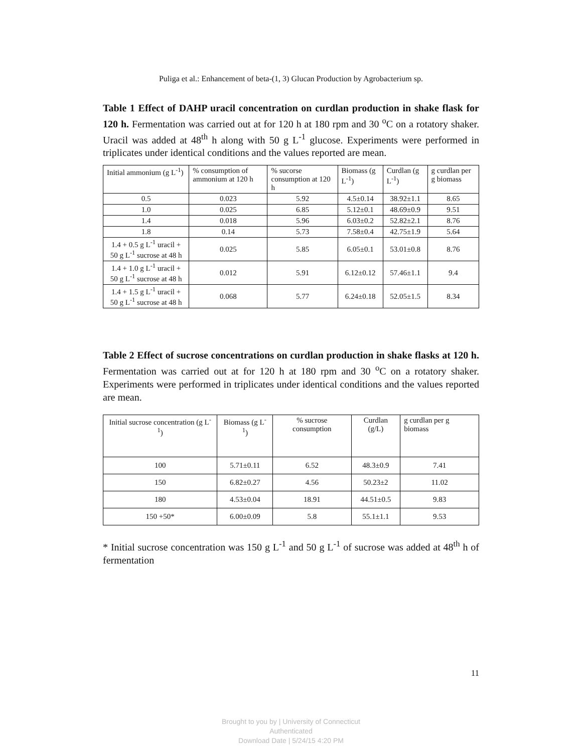Puliga et al.: Enhancement of beta-(1, 3) Glucan Production by Agrobacterium sp.
Table 1 Effect of DAHP uracil concentration on curdlan production in shake flask for 120 h. Fermentation was carried out at for 120 h at 180 rpm and 30 <sup>o</sup>C on a rotatory shaker. Uracil was added at 48<sup>th</sup> h along with 50 g L<sup>-1</sup> glucose. Experiments were performed in triplicates under identical conditions and the values reported are mean.
| Initial ammonium (g L<sup>-1</sup>) | % consumption of ammonium at 120 h | % sucorse consumption at 120 h | Biomass (g L<sup>-1</sup>) | Curdlan (g L<sup>-1</sup>) | g curdlan per g biomass |
| --- | --- | --- | --- | --- | --- |
| 0.5 | 0.023 | 5.92 | 4.5±0.14 | 38.92±1.1 | 8.65 |
| 1.0 | 0.025 | 6.85 | 5.12±0.1 | 48.69±0.9 | 9.51 |
| 1.4 | 0.018 | 5.96 | 6.03±0.2 | 52.82±2.1 | 8.76 |
| 1.8 | 0.14 | 5.73 | 7.58±0.4 | 42.75±1.9 | 5.64 |
| 1.4 + 0.5 g L<sup>-1</sup> uracil + 50 g L<sup>-1</sup> sucrose at 48 h | 0.025 | 5.85 | 6.05±0.1 | 53.01±0.8 | 8.76 |
| 1.4 + 1.0 g L<sup>-1</sup> uracil + 50 g L<sup>-1</sup> sucrose at 48 h | 0.012 | 5.91 | 6.12±0.12 | 57.46±1.1 | 9.4 |
| 1.4 + 1.5 g L<sup>-1</sup> uracil + 50 g L<sup>-1</sup> sucrose at 48 h | 0.068 | 5.77 | 6.24±0.18 | 52.05±1.5 | 8.34 |
Table 2 Effect of sucrose concentrations on curdlan production in shake flasks at 120 h. Fermentation was carried out at for 120 h at 180 rpm and 30 <sup>o</sup>C on a rotatory shaker. Experiments were performed in triplicates under identical conditions and the values reported are mean.
| Initial sucrose concentration (g L<sup>-1</sup>) | Biomass (g L<sup>-1</sup>) | % sucrose consumption | Curdlan (g/L) | g curdlan per g biomass |
| --- | --- | --- | --- | --- |
| 100 | 5.71±0.11 | 6.52 | 48.3±0.9 | 7.41 |
| 150 | 6.82±0.27 | 4.56 | 50.23±2 | 11.02 |
| 180 | 4.53±0.04 | 18.91 | 44.51±0.5 | 9.83 |
| 150 +50* | 6.00±0.09 | 5.8 | 55.1±1.1 | 9.53 |
* Initial sucrose concentration was 150 g L<sup>-1</sup> and 50 g L<sup>-1</sup> of sucrose was added at 48<sup>th</sup> h of fermentation
11
Brought to you by | University of Connecticut
Authenticated
Download Date | 5/24/15 4:20 PM